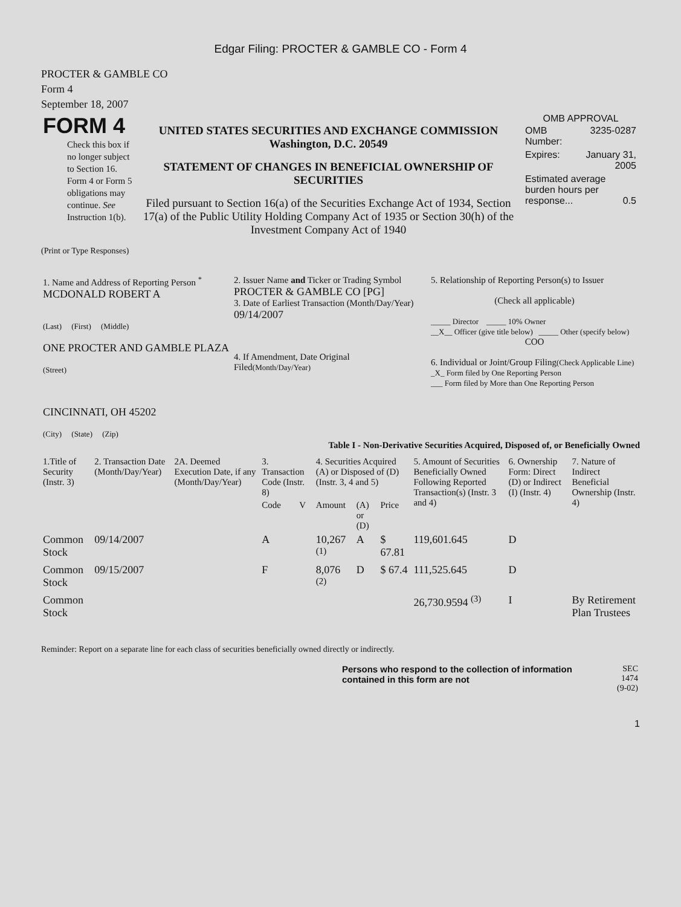Edgar Filing: PROCTER & GAMBLE CO - Form 4
PROCTER & GAMBLE CO
Form 4
September 18, 2007
| FORM 4 Check this box if no longer subject to Section 16. Form 4 or Form 5 obligations may continue. See Instruction 1(b). | UNITED STATES SECURITIES AND EXCHANGE COMMISSION Washington, D.C. 20549 STATEMENT OF CHANGES IN BENEFICIAL OWNERSHIP OF SECURITIES Filed pursuant to Section 16(a) of the Securities Exchange Act of 1934, Section 17(a) of the Public Utility Holding Company Act of 1935 or Section 30(h) of the Investment Company Act of 1940 | OMB APPROVAL / OMB Number: / 3235-0287 / / Expires: / January 31, 2005 / / Estimated average burden hours per response... 0.5 / / |
(Print or Type Responses)
| 1. Name and Address of Reporting Person <sup>*</sup> MCDONALD ROBERT A (Last) (First) (Middle) ONE PROCTER AND GAMBLE PLAZA (Street) CINCINNATI, OH 45202 (City) (State) (Zip) | 2. Issuer Name and Ticker or Trading Symbol PROCTER & GAMBLE CO [PG] 3. Date of Earliest Transaction (Month/Day/Year) 09/14/2007 4. If Amendment, Date Original Filed (Month/Day/Year) | 5. Relationship of Reporting Person(s) to Issuer (Check all applicable) _____ Director _____ 10% Owner __X__ Officer (give title below) _____ Other (specify below) COO 6. Individual or Joint/Group Filing (Check Applicable Line) _X_ Form filed by One Reporting Person ___ Form filed by More than One Reporting Person |
Table I - Non-Derivative Securities Acquired, Disposed of, or Beneficially Owned
| 1.Title of Security (Instr. 3) | 2. Transaction Date (Month/Day/Year) | 2A. Deemed Execution Date, if any (Month/Day/Year) | 3. Transaction Code (Instr. 8) | | 4. Securities Acquired (A) or Disposed of (D) (Instr. 3, 4 and 5) | | | 5. Amount of Securities Beneficially Owned Following Reported Transaction(s) (Instr. 3 and 4) | 6. Ownership Form: Direct (D) or Indirect (I) (Instr. 4) | 7. Nature of Indirect Beneficial Ownership (Instr. 4) |
| --- | --- | --- | --- | --- | --- | --- | --- | --- | --- | --- |
| | | | Code | V | Amount | (A) or (D) | Price | | | |
| Common Stock | 09/14/2007 | | A | | 10,267 <sup>(1)</sup> | A | $ 67.81 | 119,601.645 | D | |
| Common Stock | 09/15/2007 | | F | | 8,076 <sup>(2)</sup> | D | $ 67.4 | 111,525.645 | D | |
| Common Stock | | | | | | | | 26,730.9594 <sup>(3)</sup> | I | By Retirement Plan Trustees |
Reminder: Report on a separate line for each class of securities beneficially owned directly or indirectly.
| Persons who respond to the collection of information contained in this form are not | SEC 1474 (9-02) |
1